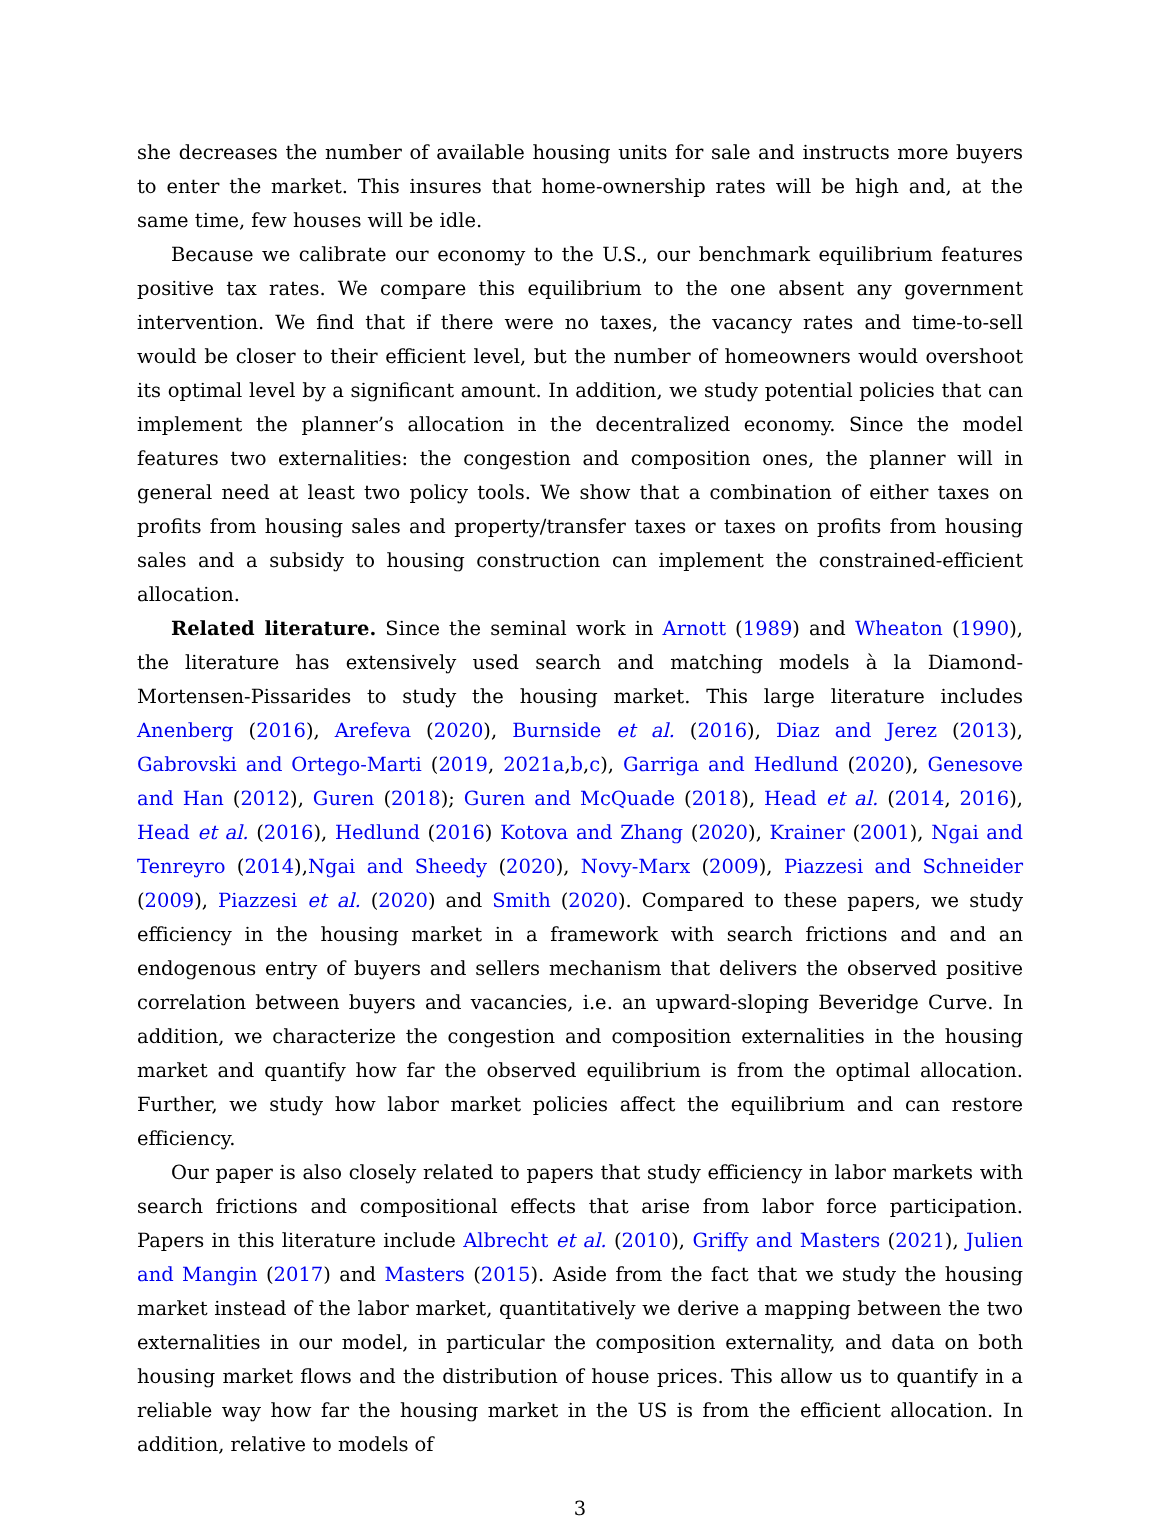she decreases the number of available housing units for sale and instructs more buyers to enter the market. This insures that home-ownership rates will be high and, at the same time, few houses will be idle.
Because we calibrate our economy to the U.S., our benchmark equilibrium features positive tax rates. We compare this equilibrium to the one absent any government intervention. We find that if there were no taxes, the vacancy rates and time-to-sell would be closer to their efficient level, but the number of homeowners would overshoot its optimal level by a significant amount. In addition, we study potential policies that can implement the planner’s allocation in the decentralized economy. Since the model features two externalities: the congestion and composition ones, the planner will in general need at least two policy tools. We show that a combination of either taxes on profits from housing sales and property/transfer taxes or taxes on profits from housing sales and a subsidy to housing construction can implement the constrained-efficient allocation.
Related literature. Since the seminal work in Arnott (1989) and Wheaton (1990), the literature has extensively used search and matching models à la Diamond-Mortensen-Pissarides to study the housing market. This large literature includes Anenberg (2016), Arefeva (2020), Burnside et al. (2016), Diaz and Jerez (2013), Gabrovski and Ortego-Marti (2019, 2021a,b,c), Garriga and Hedlund (2020), Genesove and Han (2012), Guren (2018); Guren and McQuade (2018), Head et al. (2014, 2016), Head et al. (2016), Hedlund (2016) Kotova and Zhang (2020), Krainer (2001), Ngai and Tenreyro (2014),Ngai and Sheedy (2020), Novy-Marx (2009), Piazzesi and Schneider (2009), Piazzesi et al. (2020) and Smith (2020). Compared to these papers, we study efficiency in the housing market in a framework with search frictions and and an endogenous entry of buyers and sellers mechanism that delivers the observed positive correlation between buyers and vacancies, i.e. an upward-sloping Beveridge Curve. In addition, we characterize the congestion and composition externalities in the housing market and quantify how far the observed equilibrium is from the optimal allocation. Further, we study how labor market policies affect the equilibrium and can restore efficiency.
Our paper is also closely related to papers that study efficiency in labor markets with search frictions and compositional effects that arise from labor force participation. Papers in this literature include Albrecht et al. (2010), Griffy and Masters (2021), Julien and Mangin (2017) and Masters (2015). Aside from the fact that we study the housing market instead of the labor market, quantitatively we derive a mapping between the two externalities in our model, in particular the composition externality, and data on both housing market flows and the distribution of house prices. This allow us to quantify in a reliable way how far the housing market in the US is from the efficient allocation. In addition, relative to models of
3